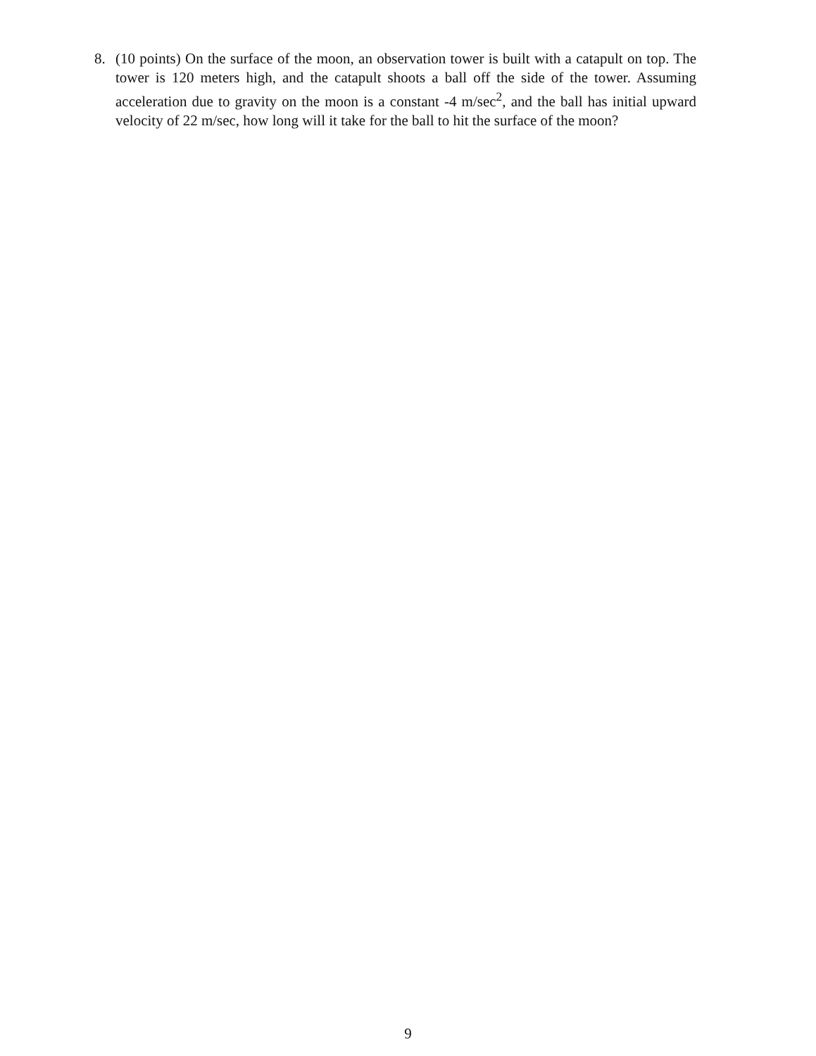8. (10 points) On the surface of the moon, an observation tower is built with a catapult on top. The tower is 120 meters high, and the catapult shoots a ball off the side of the tower. Assuming acceleration due to gravity on the moon is a constant -4 m/sec<sup>2</sup>, and the ball has initial upward velocity of 22 m/sec, how long will it take for the ball to hit the surface of the moon?
9